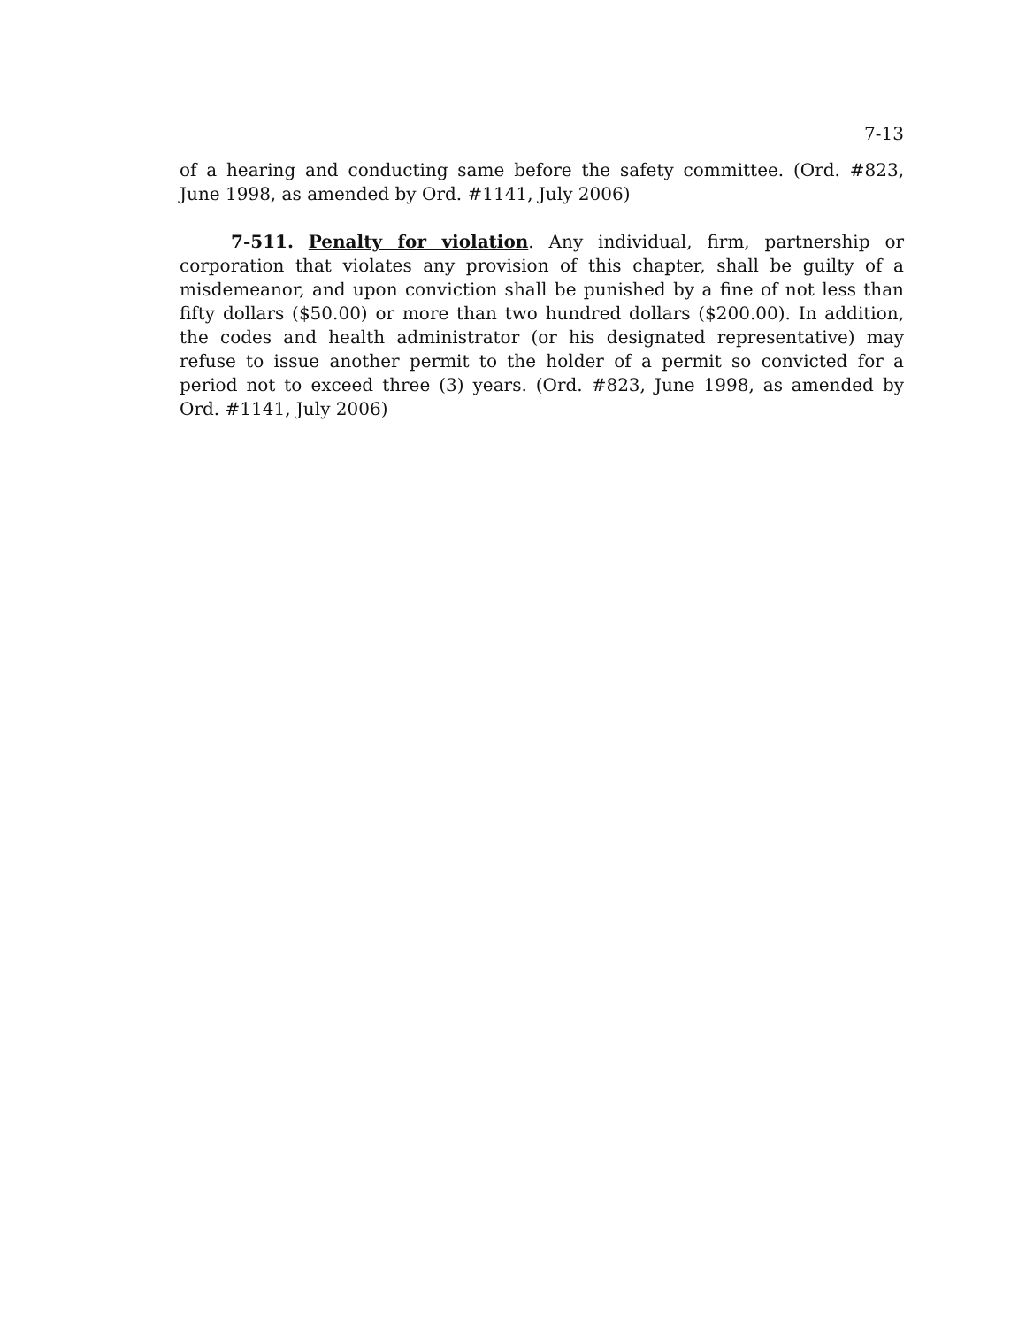7-13
of a hearing and conducting same before the safety committee. (Ord. #823, June 1998, as amended by Ord. #1141, July 2006)
7-511. Penalty for violation. Any individual, firm, partnership or corporation that violates any provision of this chapter, shall be guilty of a misdemeanor, and upon conviction shall be punished by a fine of not less than fifty dollars ($50.00) or more than two hundred dollars ($200.00). In addition, the codes and health administrator (or his designated representative) may refuse to issue another permit to the holder of a permit so convicted for a period not to exceed three (3) years. (Ord. #823, June 1998, as amended by Ord. #1141, July 2006)